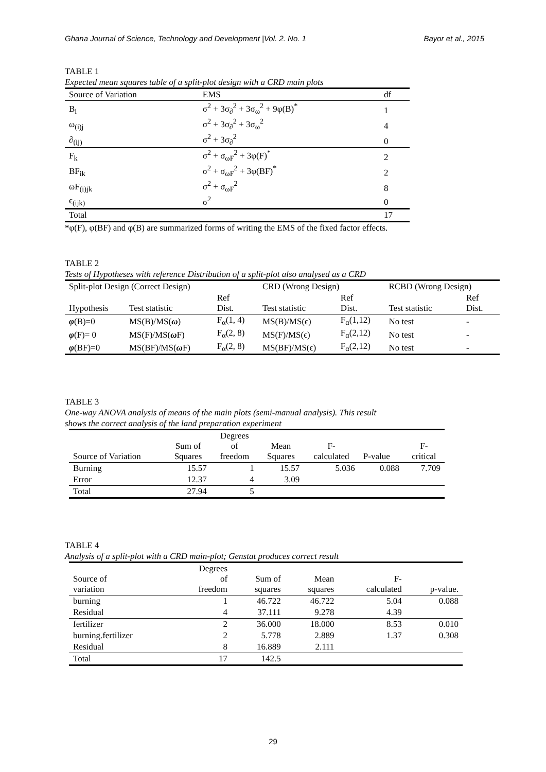Ghana Journal of Science, Technology and Development |Vol. 2. No. 1 Bayor et al., 2015
TABLE 1
Expected mean squares table of a split-plot design with a CRD main plots
| Source of Variation | EMS | df |
| --- | --- | --- |
| B<sub>i</sub> | σ<sup>2</sup> + 3σ<sub>∂</sub><sup>2</sup> + 3σ<sub>ω</sub><sup>2</sup> + 9φ(B)<sup>*</sup> | 1 |
| ω<sub>(i)j</sub> | σ<sup>2</sup> + 3σ<sub>∂</sub><sup>2</sup> + 3σ<sub>ω</sub><sup>2</sup> | 4 |
| ∂<sub>(ij)</sub> | σ<sup>2</sup> + 3σ<sub>∂</sub><sup>2</sup> | 0 |
| F<sub>k</sub> | σ<sup>2</sup> + σ<sub>ωF</sub><sup>2</sup> + 3φ(F)<sup>*</sup> | 2 |
| BF<sub>ik</sub> | σ<sup>2</sup> + σ<sub>ωF</sub><sup>2</sup> + 3φ(BF)<sup>*</sup> | 2 |
| ωF<sub>(i)jk</sub> | σ<sup>2</sup> + σ<sub>ωF</sub><sup>2</sup> | 8 |
| ϵ<sub>(ijk)</sub> | σ<sup>2</sup> | 0 |
| Total | | 17 |
*φ(F), φ(BF) and φ(B) are summarized forms of writing the EMS of the fixed factor effects.
TABLE 2
Tests of Hypotheses with reference Distribution of a split-plot also analysed as a CRD
| Split-plot Design (Correct Design) | | | CRD (Wrong Design) | | RCBD (Wrong Design) | |
| Hypothesis | Test statistic | Ref Dist. | Test statistic | Ref Dist. | Test statistic | Ref Dist. |
| φ (B)=0 | MS(B)/MS( ω ) | F<sub>α</sub>(1, 4) | MS(B)/MS(ϵ) | F<sub>α</sub>(1,12) | No test | - |
| φ (F)= 0 | MS(F)/MS( ω F) | F<sub>α</sub>(2, 8) | MS(F)/MS(ϵ) | F<sub>α</sub>(2,12) | No test | - |
| φ (BF)=0 | MS(BF)/MS( ω F) | F<sub>α</sub>(2, 8) | MS(BF)/MS(ϵ) | F<sub>α</sub>(2,12) | No test | - |
TABLE 3
One-way ANOVA analysis of means of the main plots (semi-manual analysis). This result
shows the correct analysis of the land preparation experiment
| Source of Variation | Sum of Squares | Degrees of freedom | Mean Squares | F- calculated | P-value | F- critical |
| Burning | 15.57 | 1 | 15.57 | 5.036 | 0.088 | 7.709 |
| Error | 12.37 | 4 | 3.09 | | | |
| Total | 27.94 | 5 | | | | |
TABLE 4
Analysis of a split-plot with a CRD main-plot; Genstat produces correct result
| Source of variation | Degrees of freedom | Sum of squares | Mean squares | F- calculated | p-value. |
| burning | 1 | 46.722 | 46.722 | 5.04 | 0.088 |
| Residual | 4 | 37.111 | 9.278 | 4.39 | |
| fertilizer | 2 | 36.000 | 18.000 | 8.53 | 0.010 |
| burning.fertilizer | 2 | 5.778 | 2.889 | 1.37 | 0.308 |
| Residual | 8 | 16.889 | 2.111 | | |
| Total | 17 | 142.5 | | | |
29